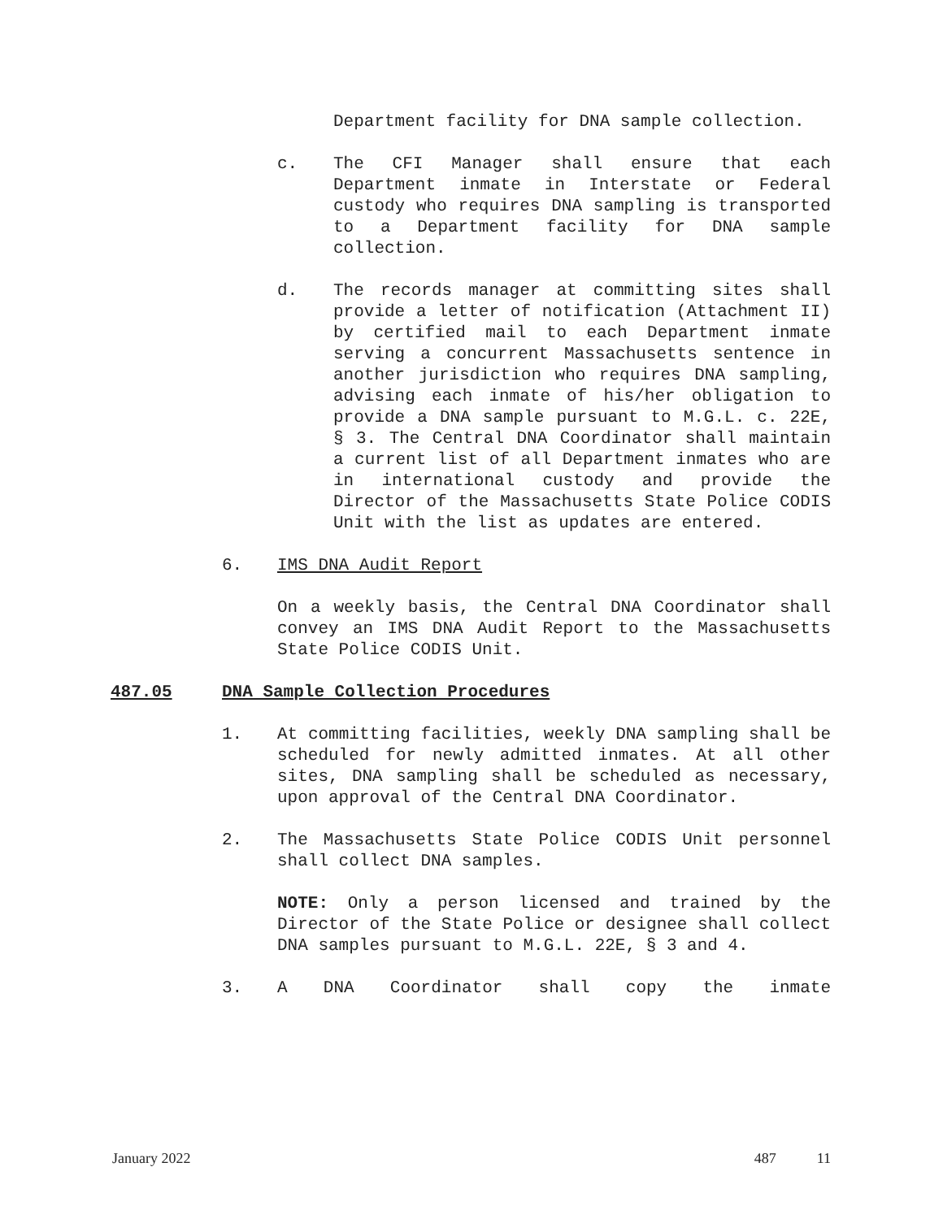Department facility for DNA sample collection.
c. The CFI Manager shall ensure that each Department inmate in Interstate or Federal custody who requires DNA sampling is transported to a Department facility for DNA sample collection.
d. The records manager at committing sites shall provide a letter of notification (Attachment II) by certified mail to each Department inmate serving a concurrent Massachusetts sentence in another jurisdiction who requires DNA sampling, advising each inmate of his/her obligation to provide a DNA sample pursuant to M.G.L. c. 22E, § 3. The Central DNA Coordinator shall maintain a current list of all Department inmates who are in international custody and provide the Director of the Massachusetts State Police CODIS Unit with the list as updates are entered.
6. IMS DNA Audit Report
On a weekly basis, the Central DNA Coordinator shall convey an IMS DNA Audit Report to the Massachusetts State Police CODIS Unit.
487.05 DNA Sample Collection Procedures
1. At committing facilities, weekly DNA sampling shall be scheduled for newly admitted inmates. At all other sites, DNA sampling shall be scheduled as necessary, upon approval of the Central DNA Coordinator.
2. The Massachusetts State Police CODIS Unit personnel shall collect DNA samples.
NOTE: Only a person licensed and trained by the Director of the State Police or designee shall collect DNA samples pursuant to M.G.L. 22E, § 3 and 4.
3. A DNA Coordinator shall copy the inmate
January 2022 487 11